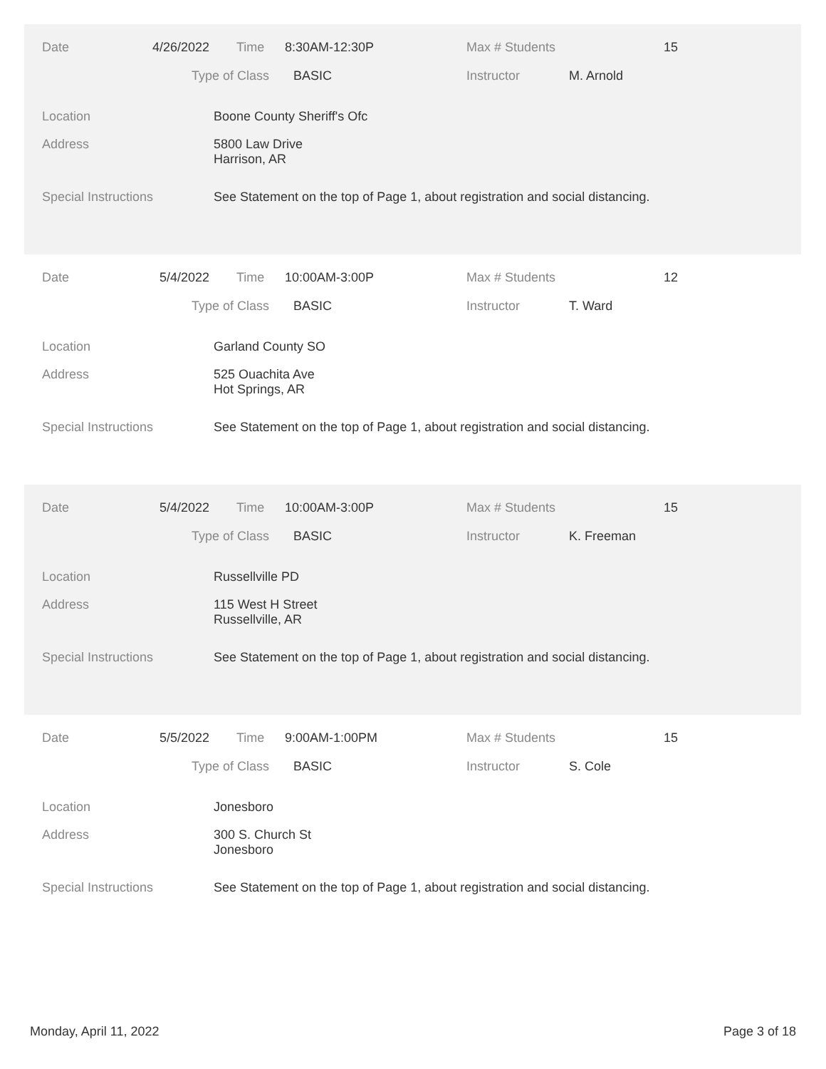Date 4/26/2022 Time 8:30AM-12:30P Max # Students 15
Type of Class BASIC Instructor M. Arnold
Location Boone County Sheriff's Ofc
Address 5800 Law Drive
Harrison, AR
Special Instructions See Statement on the top of Page 1, about registration and social distancing.
Date 5/4/2022 Time 10:00AM-3:00P Max # Students 12
Type of Class BASIC Instructor T. Ward
Location Garland County SO
Address 525 Ouachita Ave
Hot Springs, AR
Special Instructions See Statement on the top of Page 1, about registration and social distancing.
Date 5/4/2022 Time 10:00AM-3:00P Max # Students 15
Type of Class BASIC Instructor K. Freeman
Location Russellville PD
Address 115 West H Street
Russellville, AR
Special Instructions See Statement on the top of Page 1, about registration and social distancing.
Date 5/5/2022 Time 9:00AM-1:00PM Max # Students 15
Type of Class BASIC Instructor S. Cole
Location Jonesboro
Address 300 S. Church St
Jonesboro
Special Instructions See Statement on the top of Page 1, about registration and social distancing.
Monday, April 11, 2022 Page 3 of 18